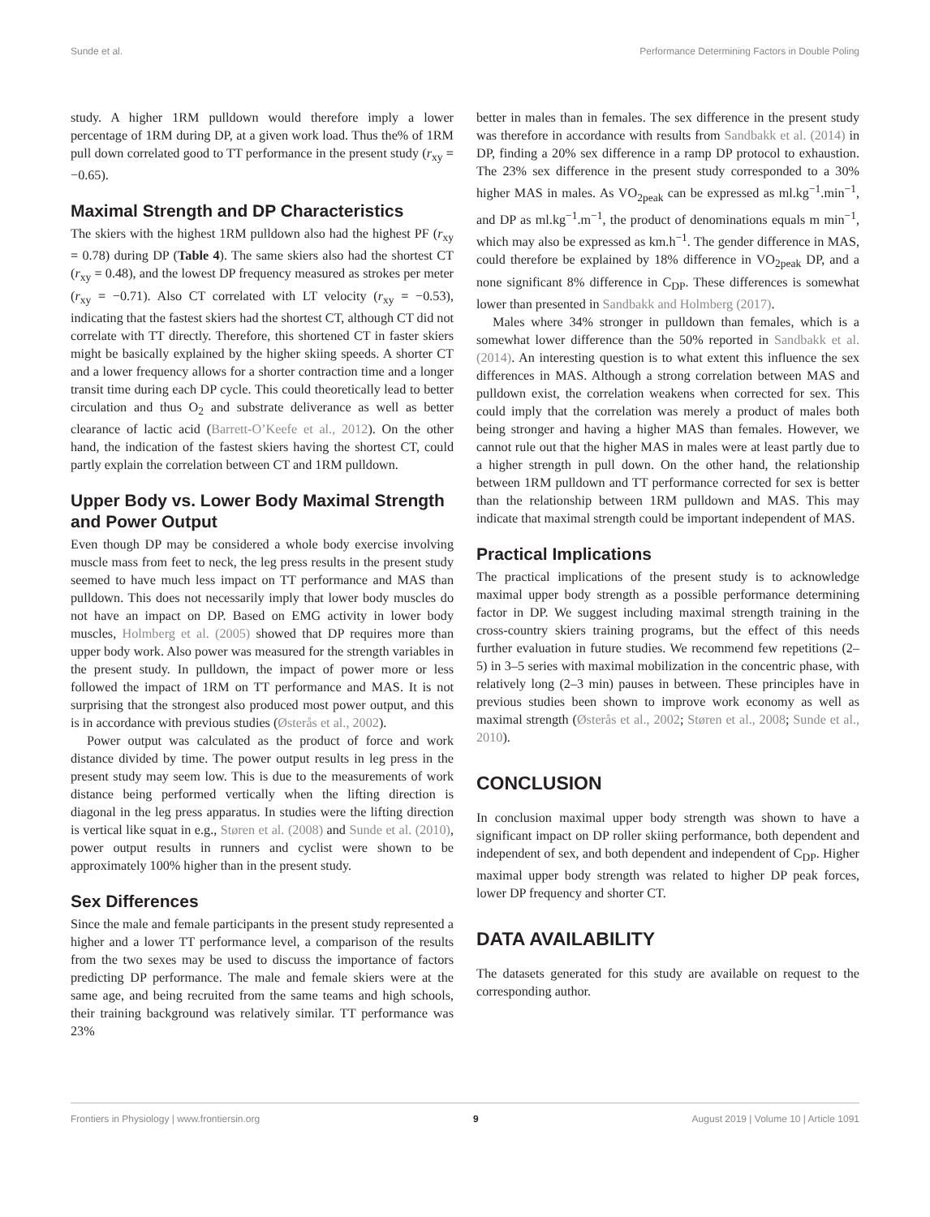Sunde et al. Performance Determining Factors in Double Poling
study. A higher 1RM pulldown would therefore imply a lower percentage of 1RM during DP, at a given work load. Thus the% of 1RM pull down correlated good to TT performance in the present study (r<sub>xy</sub> = −0.65).
Maximal Strength and DP Characteristics
The skiers with the highest 1RM pulldown also had the highest PF (r<sub>xy</sub> = 0.78) during DP (Table 4). The same skiers also had the shortest CT (r<sub>xy</sub> = 0.48), and the lowest DP frequency measured as strokes per meter (r<sub>xy</sub> = −0.71). Also CT correlated with LT velocity (r<sub>xy</sub> = −0.53), indicating that the fastest skiers had the shortest CT, although CT did not correlate with TT directly. Therefore, this shortened CT in faster skiers might be basically explained by the higher skiing speeds. A shorter CT and a lower frequency allows for a shorter contraction time and a longer transit time during each DP cycle. This could theoretically lead to better circulation and thus O<sub>2</sub> and substrate deliverance as well as better clearance of lactic acid (Barrett-O’Keefe et al., 2012). On the other hand, the indication of the fastest skiers having the shortest CT, could partly explain the correlation between CT and 1RM pulldown.
Upper Body vs. Lower Body Maximal Strength and Power Output
Even though DP may be considered a whole body exercise involving muscle mass from feet to neck, the leg press results in the present study seemed to have much less impact on TT performance and MAS than pulldown. This does not necessarily imply that lower body muscles do not have an impact on DP. Based on EMG activity in lower body muscles, Holmberg et al. (2005) showed that DP requires more than upper body work. Also power was measured for the strength variables in the present study. In pulldown, the impact of power more or less followed the impact of 1RM on TT performance and MAS. It is not surprising that the strongest also produced most power output, and this is in accordance with previous studies (Østerås et al., 2002).
Power output was calculated as the product of force and work distance divided by time. The power output results in leg press in the present study may seem low. This is due to the measurements of work distance being performed vertically when the lifting direction is diagonal in the leg press apparatus. In studies were the lifting direction is vertical like squat in e.g., Støren et al. (2008) and Sunde et al. (2010), power output results in runners and cyclist were shown to be approximately 100% higher than in the present study.
Sex Differences
Since the male and female participants in the present study represented a higher and a lower TT performance level, a comparison of the results from the two sexes may be used to discuss the importance of factors predicting DP performance. The male and female skiers were at the same age, and being recruited from the same teams and high schools, their training background was relatively similar. TT performance was 23%
better in males than in females. The sex difference in the present study was therefore in accordance with results from Sandbakk et al. (2014) in DP, finding a 20% sex difference in a ramp DP protocol to exhaustion. The 23% sex difference in the present study corresponded to a 30% higher MAS in males. As VO<sub>2peak</sub> can be expressed as ml.kg<sup>−1</sup>.min<sup>−1</sup>, and DP as ml.kg<sup>−1</sup>.m<sup>−1</sup>, the product of denominations equals m min<sup>−1</sup>, which may also be expressed as km.h<sup>−1</sup>. The gender difference in MAS, could therefore be explained by 18% difference in VO<sub>2peak</sub> DP, and a none significant 8% difference in C<sub>DP</sub>. These differences is somewhat lower than presented in Sandbakk and Holmberg (2017).
Males where 34% stronger in pulldown than females, which is a somewhat lower difference than the 50% reported in Sandbakk et al. (2014). An interesting question is to what extent this influence the sex differences in MAS. Although a strong correlation between MAS and pulldown exist, the correlation weakens when corrected for sex. This could imply that the correlation was merely a product of males both being stronger and having a higher MAS than females. However, we cannot rule out that the higher MAS in males were at least partly due to a higher strength in pull down. On the other hand, the relationship between 1RM pulldown and TT performance corrected for sex is better than the relationship between 1RM pulldown and MAS. This may indicate that maximal strength could be important independent of MAS.
Practical Implications
The practical implications of the present study is to acknowledge maximal upper body strength as a possible performance determining factor in DP. We suggest including maximal strength training in the cross-country skiers training programs, but the effect of this needs further evaluation in future studies. We recommend few repetitions (2–5) in 3–5 series with maximal mobilization in the concentric phase, with relatively long (2–3 min) pauses in between. These principles have in previous studies been shown to improve work economy as well as maximal strength (Østerås et al., 2002; Støren et al., 2008; Sunde et al., 2010).
CONCLUSION
In conclusion maximal upper body strength was shown to have a significant impact on DP roller skiing performance, both dependent and independent of sex, and both dependent and independent of C<sub>DP</sub>. Higher maximal upper body strength was related to higher DP peak forces, lower DP frequency and shorter CT.
DATA AVAILABILITY
The datasets generated for this study are available on request to the corresponding author.
Frontiers in Physiology | www.frontiersin.org 9 August 2019 | Volume 10 | Article 1091